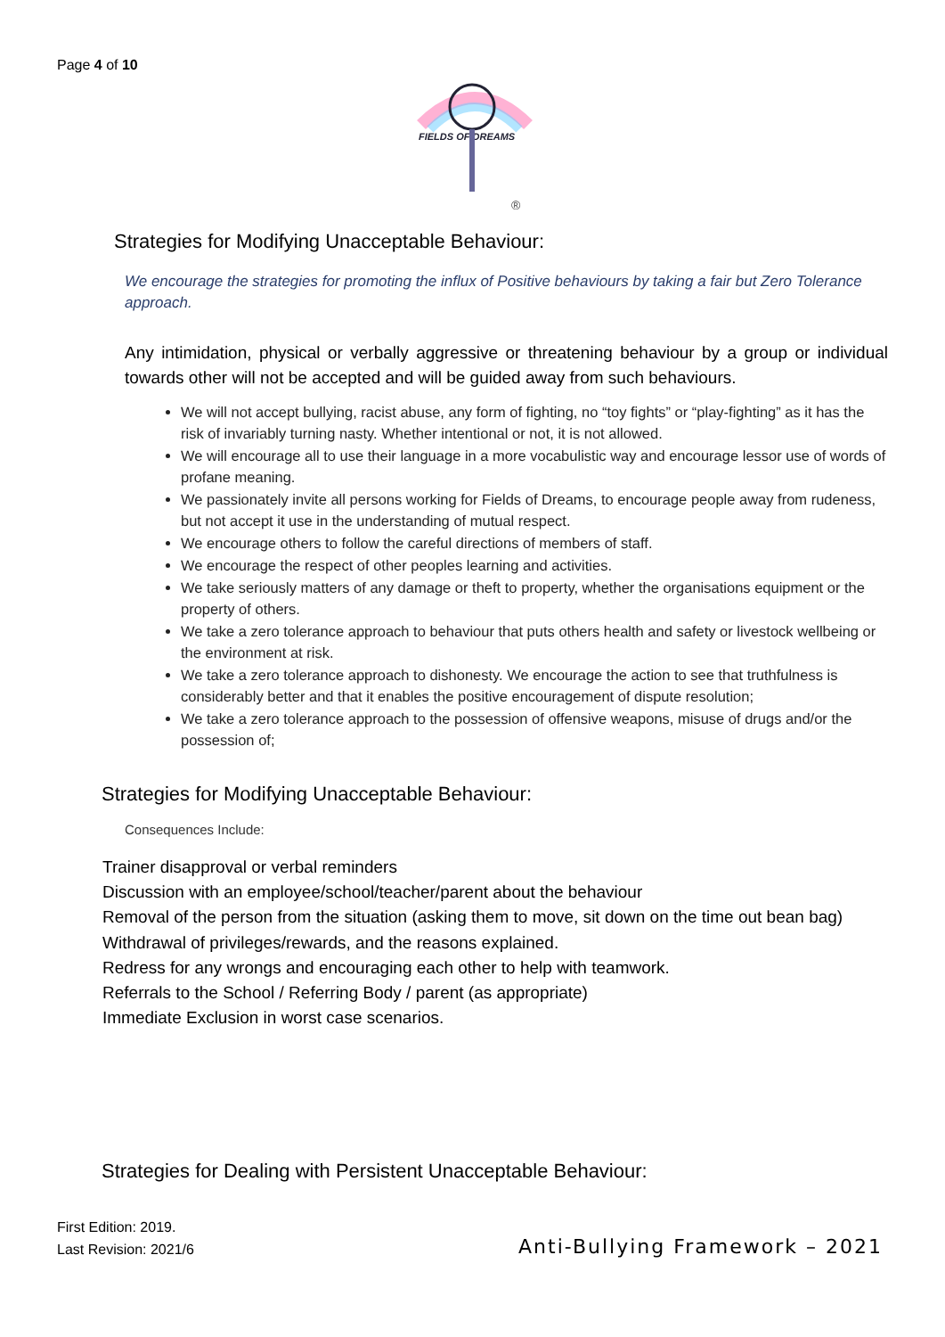Page 4 of 10
FIELDS OF DREAMS
®
Strategies for Modifying Unacceptable Behaviour:
We encourage the strategies for promoting the influx of Positive behaviours by taking a fair but Zero Tolerance approach.
Any intimidation, physical or verbally aggressive or threatening behaviour by a group or individual towards other will not be accepted and will be guided away from such behaviours.
We will not accept bullying, racist abuse, any form of fighting, no “toy fights” or “play-fighting” as it has the risk of invariably turning nasty. Whether intentional or not, it is not allowed.
We will encourage all to use their language in a more vocabulistic way and encourage lessor use of words of profane meaning.
We passionately invite all persons working for Fields of Dreams, to encourage people away from rudeness, but not accept it use in the understanding of mutual respect.
We encourage others to follow the careful directions of members of staff.
We encourage the respect of other peoples learning and activities.
We take seriously matters of any damage or theft to property, whether the organisations equipment or the property of others.
We take a zero tolerance approach to behaviour that puts others health and safety or livestock wellbeing or the environment at risk.
We take a zero tolerance approach to dishonesty. We encourage the action to see that truthfulness is considerably better and that it enables the positive encouragement of dispute resolution;
We take a zero tolerance approach to the possession of offensive weapons, misuse of drugs and/or the possession of;
Strategies for Modifying Unacceptable Behaviour:
Consequences Include:
Trainer disapproval or verbal reminders
Discussion with an employee/school/teacher/parent about the behaviour
Removal of the person from the situation (asking them to move, sit down on the time out bean bag)
Withdrawal of privileges/rewards, and the reasons explained.
Redress for any wrongs and encouraging each other to help with teamwork.
Referrals to the School / Referring Body / parent (as appropriate)
Immediate Exclusion in worst case scenarios.
Strategies for Dealing with Persistent Unacceptable Behaviour:
First Edition: 2019.
Last Revision: 2021/6
Anti-Bullying Framework – 2021